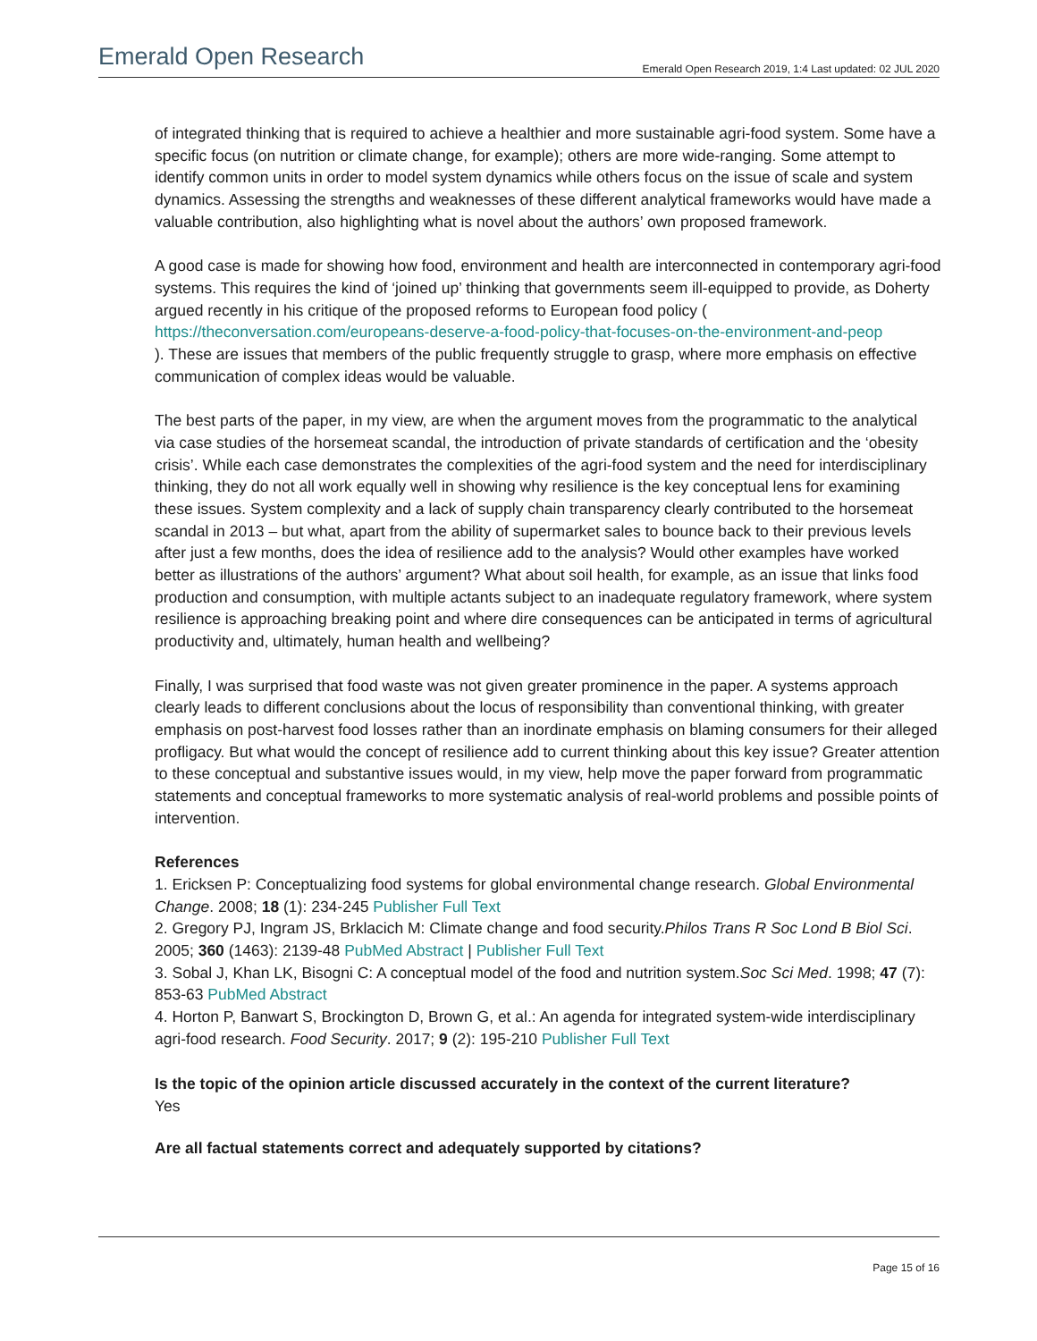Emerald Open Research Emerald Open Research 2019, 1:4 Last updated: 02 JUL 2020
of integrated thinking that is required to achieve a healthier and more sustainable agri-food system. Some have a specific focus (on nutrition or climate change, for example); others are more wide-ranging. Some attempt to identify common units in order to model system dynamics while others focus on the issue of scale and system dynamics. Assessing the strengths and weaknesses of these different analytical frameworks would have made a valuable contribution, also highlighting what is novel about the authors’ own proposed framework.
A good case is made for showing how food, environment and health are interconnected in contemporary agri-food systems. This requires the kind of ‘joined up’ thinking that governments seem ill-equipped to provide, as Doherty argued recently in his critique of the proposed reforms to European food policy (
https://theconversation.com/europeans-deserve-a-food-policy-that-focuses-on-the-environment-and-peop
). These are issues that members of the public frequently struggle to grasp, where more emphasis on effective communication of complex ideas would be valuable.
The best parts of the paper, in my view, are when the argument moves from the programmatic to the analytical via case studies of the horsemeat scandal, the introduction of private standards of certification and the ‘obesity crisis’. While each case demonstrates the complexities of the agri-food system and the need for interdisciplinary thinking, they do not all work equally well in showing why resilience is the key conceptual lens for examining these issues. System complexity and a lack of supply chain transparency clearly contributed to the horsemeat scandal in 2013 – but what, apart from the ability of supermarket sales to bounce back to their previous levels after just a few months, does the idea of resilience add to the analysis? Would other examples have worked better as illustrations of the authors’ argument? What about soil health, for example, as an issue that links food production and consumption, with multiple actants subject to an inadequate regulatory framework, where system resilience is approaching breaking point and where dire consequences can be anticipated in terms of agricultural productivity and, ultimately, human health and wellbeing?
Finally, I was surprised that food waste was not given greater prominence in the paper. A systems approach clearly leads to different conclusions about the locus of responsibility than conventional thinking, with greater emphasis on post-harvest food losses rather than an inordinate emphasis on blaming consumers for their alleged profligacy. But what would the concept of resilience add to current thinking about this key issue? Greater attention to these conceptual and substantive issues would, in my view, help move the paper forward from programmatic statements and conceptual frameworks to more systematic analysis of real-world problems and possible points of intervention.
References
1. Ericksen P: Conceptualizing food systems for global environmental change research. Global Environmental Change. 2008; 18 (1): 234-245 Publisher Full Text
2. Gregory PJ, Ingram JS, Brklacich M: Climate change and food security.Philos Trans R Soc Lond B Biol Sci. 2005; 360 (1463): 2139-48 PubMed Abstract | Publisher Full Text
3. Sobal J, Khan LK, Bisogni C: A conceptual model of the food and nutrition system.Soc Sci Med. 1998; 47 (7): 853-63 PubMed Abstract
4. Horton P, Banwart S, Brockington D, Brown G, et al.: An agenda for integrated system-wide interdisciplinary agri-food research. Food Security. 2017; 9 (2): 195-210 Publisher Full Text
Is the topic of the opinion article discussed accurately in the context of the current literature?
Yes
Are all factual statements correct and adequately supported by citations?
Page 15 of 16